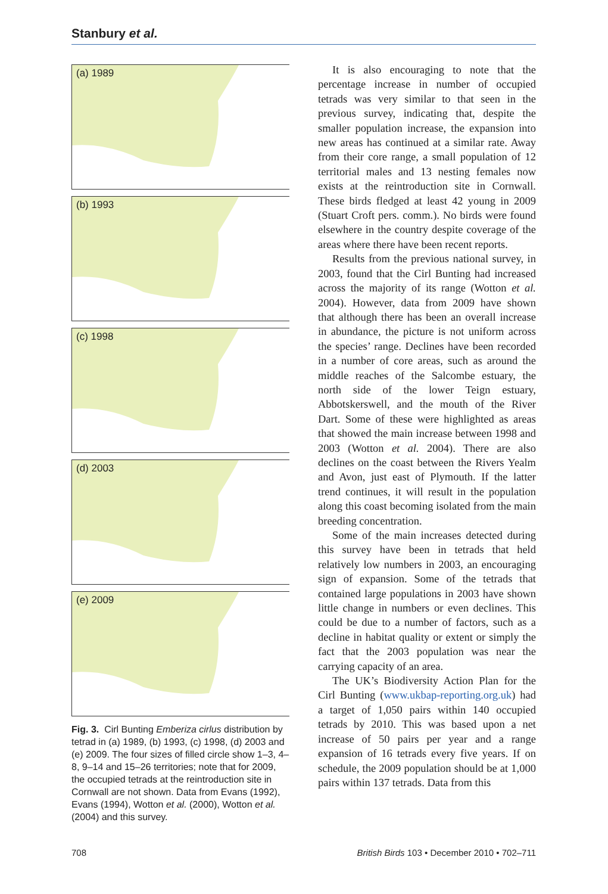Stanbury et al.
(a) 1989
(b) 1993
(c) 1998
(d) 2003
(e) 2009
Fig. 3. Cirl Bunting Emberiza cirlus distribution by tetrad in (a) 1989, (b) 1993, (c) 1998, (d) 2003 and (e) 2009. The four sizes of filled circle show 1–3, 4–8, 9–14 and 15–26 territories; note that for 2009, the occupied tetrads at the reintroduction site in Cornwall are not shown. Data from Evans (1992), Evans (1994), Wotton et al. (2000), Wotton et al. (2004) and this survey.
It is also encouraging to note that the percentage increase in number of occupied tetrads was very similar to that seen in the previous survey, indicating that, despite the smaller population increase, the expansion into new areas has continued at a similar rate. Away from their core range, a small population of 12 territorial males and 13 nesting females now exists at the reintroduction site in Cornwall. These birds fledged at least 42 young in 2009 (Stuart Croft pers. comm.). No birds were found elsewhere in the country despite coverage of the areas where there have been recent reports.
Results from the previous national survey, in 2003, found that the Cirl Bunting had increased across the majority of its range (Wotton et al. 2004). However, data from 2009 have shown that although there has been an overall increase in abundance, the picture is not uniform across the species’ range. Declines have been recorded in a number of core areas, such as around the middle reaches of the Salcombe estuary, the north side of the lower Teign estuary, Abbotskerswell, and the mouth of the River Dart. Some of these were highlighted as areas that showed the main increase between 1998 and 2003 (Wotton et al. 2004). There are also declines on the coast between the Rivers Yealm and Avon, just east of Plymouth. If the latter trend continues, it will result in the population along this coast becoming isolated from the main breeding concentration.
Some of the main increases detected during this survey have been in tetrads that held relatively low numbers in 2003, an encouraging sign of expansion. Some of the tetrads that contained large populations in 2003 have shown little change in numbers or even declines. This could be due to a number of factors, such as a decline in habitat quality or extent or simply the fact that the 2003 population was near the carrying capacity of an area.
The UK’s Biodiversity Action Plan for the Cirl Bunting (www.ukbap-reporting.org.uk) had a target of 1,050 pairs within 140 occupied tetrads by 2010. This was based upon a net increase of 50 pairs per year and a range expansion of 16 tetrads every five years. If on schedule, the 2009 population should be at 1,000 pairs within 137 tetrads. Data from this
708 British Birds 103 • December 2010 • 702–711